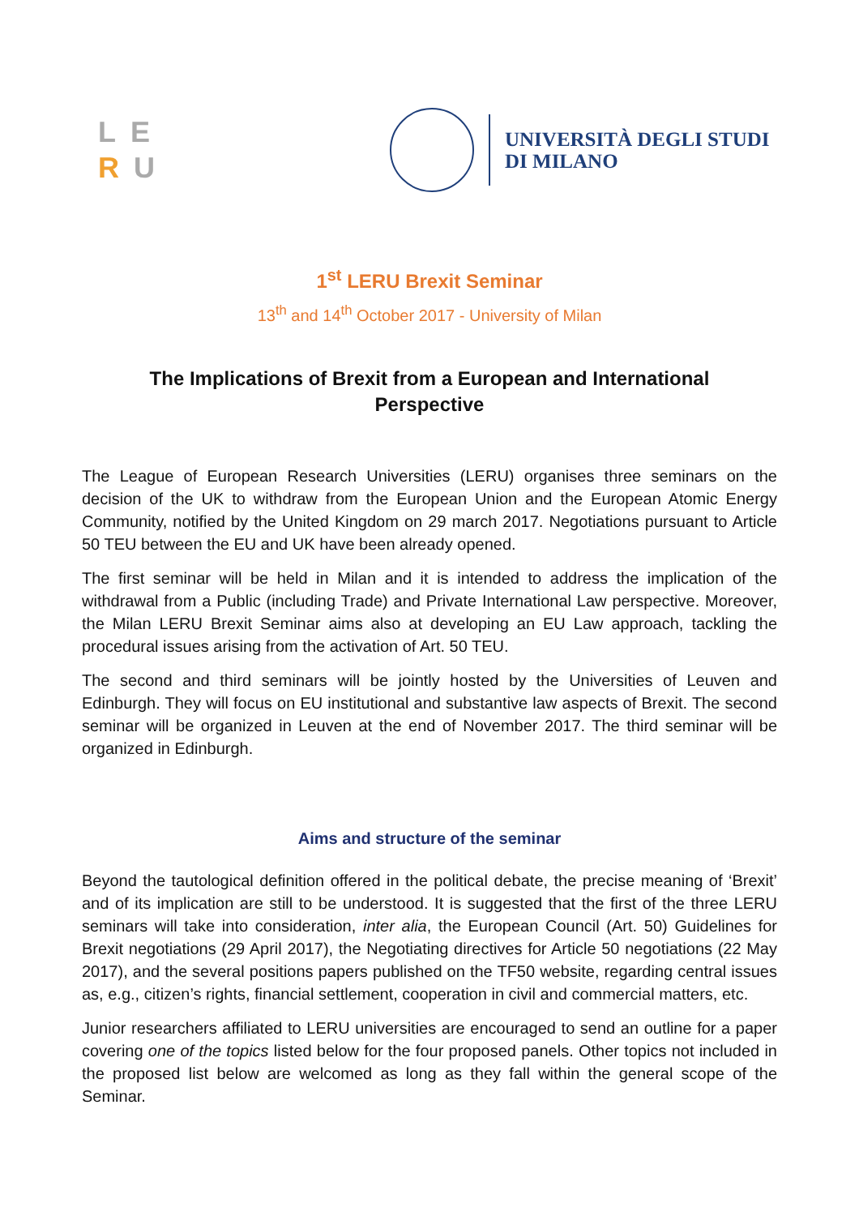LE
RU
UNIVERSITÀ DEGLI STUDI
DI MILANO
1<sup>st</sup> LERU Brexit Seminar
13<sup>th</sup> and 14<sup>th</sup> October 2017 - University of Milan
The Implications of Brexit from a European and International Perspective
The League of European Research Universities (LERU) organises three seminars on the decision of the UK to withdraw from the European Union and the European Atomic Energy Community, notified by the United Kingdom on 29 march 2017. Negotiations pursuant to Article 50 TEU between the EU and UK have been already opened.
The first seminar will be held in Milan and it is intended to address the implication of the withdrawal from a Public (including Trade) and Private International Law perspective. Moreover, the Milan LERU Brexit Seminar aims also at developing an EU Law approach, tackling the procedural issues arising from the activation of Art. 50 TEU.
The second and third seminars will be jointly hosted by the Universities of Leuven and Edinburgh. They will focus on EU institutional and substantive law aspects of Brexit. The second seminar will be organized in Leuven at the end of November 2017. The third seminar will be organized in Edinburgh.
Aims and structure of the seminar
Beyond the tautological definition offered in the political debate, the precise meaning of ‘Brexit’ and of its implication are still to be understood. It is suggested that the first of the three LERU seminars will take into consideration, inter alia, the European Council (Art. 50) Guidelines for Brexit negotiations (29 April 2017), the Negotiating directives for Article 50 negotiations (22 May 2017), and the several positions papers published on the TF50 website, regarding central issues as, e.g., citizen’s rights, financial settlement, cooperation in civil and commercial matters, etc.
Junior researchers affiliated to LERU universities are encouraged to send an outline for a paper covering one of the topics listed below for the four proposed panels. Other topics not included in the proposed list below are welcomed as long as they fall within the general scope of the Seminar.